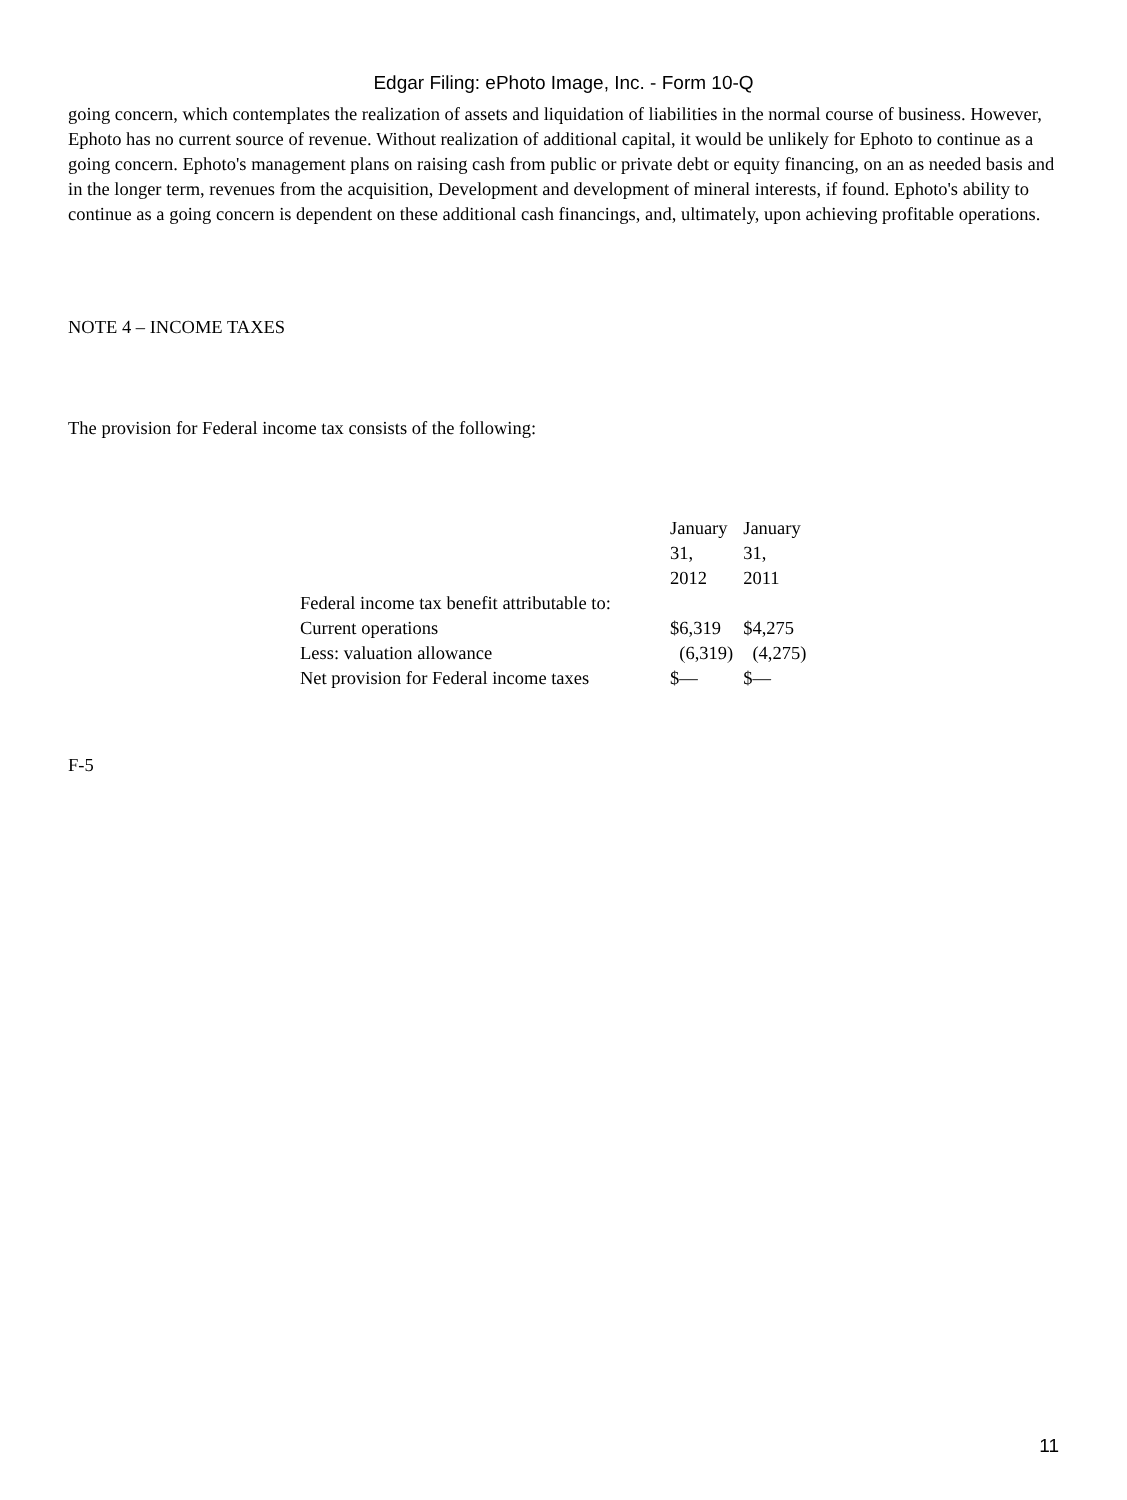Edgar Filing: ePhoto Image, Inc. - Form 10-Q
going concern, which contemplates the realization of assets and liquidation of liabilities in the normal course of business. However, Ephoto has no current source of revenue. Without realization of additional capital, it would be unlikely for Ephoto to continue as a going concern. Ephoto's management plans on raising cash from public or private debt or equity financing, on an as needed basis and in the longer term, revenues from the acquisition, Development and development of mineral interests, if found. Ephoto's ability to continue as a going concern is dependent on these additional cash financings, and, ultimately, upon achieving profitable operations.
NOTE 4 – INCOME TAXES
The provision for Federal income tax consists of the following:
| | January 31, 2012 | January 31, 2011 |
| Federal income tax benefit attributable to: | | |
| Current operations | $6,319 | $4,275 |
| Less: valuation allowance | (6,319) | (4,275) |
| Net provision for Federal income taxes | $— | $— |
F-5
11